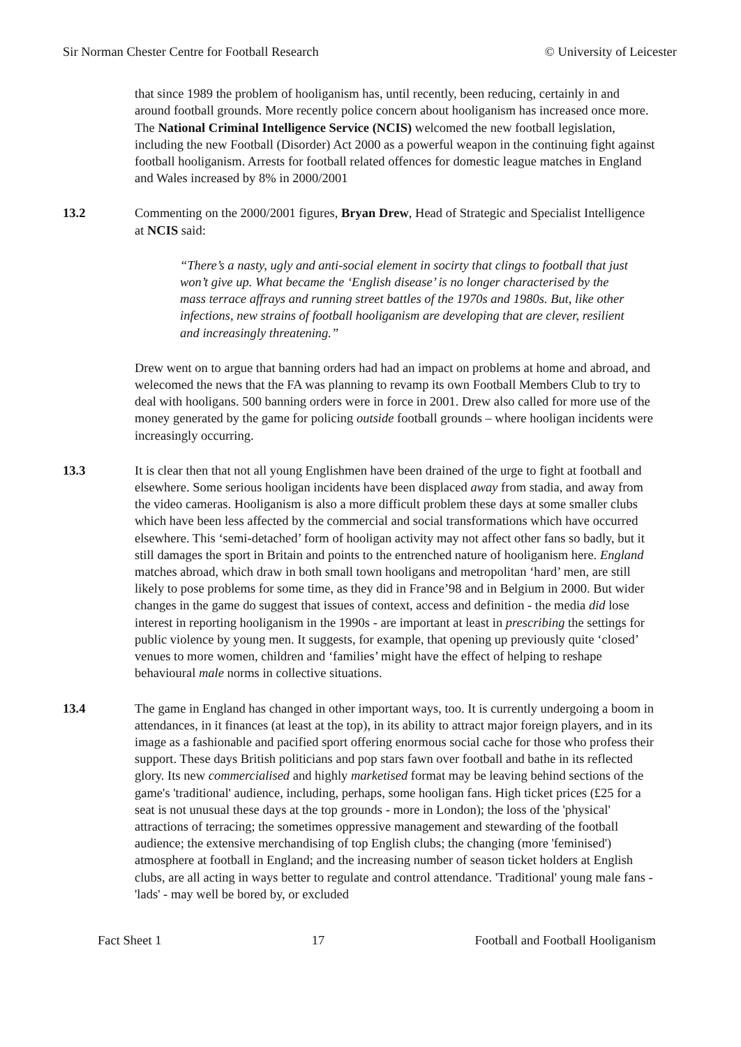Sir Norman Chester Centre for Football Research © University of Leicester
that since 1989 the problem of hooliganism has, until recently, been reducing, certainly in and around football grounds. More recently police concern about hooliganism has increased once more. The National Criminal Intelligence Service (NCIS) welcomed the new football legislation, including the new Football (Disorder) Act 2000 as a powerful weapon in the continuing fight against football hooliganism. Arrests for football related offences for domestic league matches in England and Wales increased by 8% in 2000/2001
13.2 Commenting on the 2000/2001 figures, Bryan Drew, Head of Strategic and Specialist Intelligence at NCIS said:
“There’s a nasty, ugly and anti-social element in socirty that clings to football that just won’t give up. What became the ‘English disease’ is no longer characterised by the mass terrace affrays and running street battles of the 1970s and 1980s. But, like other infections, new strains of football hooliganism are developing that are clever, resilient and increasingly threatening.”
Drew went on to argue that banning orders had had an impact on problems at home and abroad, and welecomed the news that the FA was planning to revamp its own Football Members Club to try to deal with hooligans. 500 banning orders were in force in 2001. Drew also called for more use of the money generated by the game for policing outside football grounds – where hooligan incidents were increasingly occurring.
13.3 It is clear then that not all young Englishmen have been drained of the urge to fight at football and elsewhere. Some serious hooligan incidents have been displaced away from stadia, and away from the video cameras. Hooliganism is also a more difficult problem these days at some smaller clubs which have been less affected by the commercial and social transformations which have occurred elsewhere. This ‘semi-detached’ form of hooligan activity may not affect other fans so badly, but it still damages the sport in Britain and points to the entrenched nature of hooliganism here. England matches abroad, which draw in both small town hooligans and metropolitan ‘hard’ men, are still likely to pose problems for some time, as they did in France’98 and in Belgium in 2000. But wider changes in the game do suggest that issues of context, access and definition - the media did lose interest in reporting hooliganism in the 1990s - are important at least in prescribing the settings for public violence by young men. It suggests, for example, that opening up previously quite ‘closed’ venues to more women, children and ‘families’ might have the effect of helping to reshape behavioural male norms in collective situations.
13.4 The game in England has changed in other important ways, too. It is currently undergoing a boom in attendances, in it finances (at least at the top), in its ability to attract major foreign players, and in its image as a fashionable and pacified sport offering enormous social cache for those who profess their support. These days British politicians and pop stars fawn over football and bathe in its reflected glory. Its new commercialised and highly marketised format may be leaving behind sections of the game's 'traditional' audience, including, perhaps, some hooligan fans. High ticket prices (£25 for a seat is not unusual these days at the top grounds - more in London); the loss of the 'physical' attractions of terracing; the sometimes oppressive management and stewarding of the football audience; the extensive merchandising of top English clubs; the changing (more 'feminised') atmosphere at football in England; and the increasing number of season ticket holders at English clubs, are all acting in ways better to regulate and control attendance. 'Traditional' young male fans - 'lads' - may well be bored by, or excluded
Fact Sheet 1 17 Football and Football Hooliganism